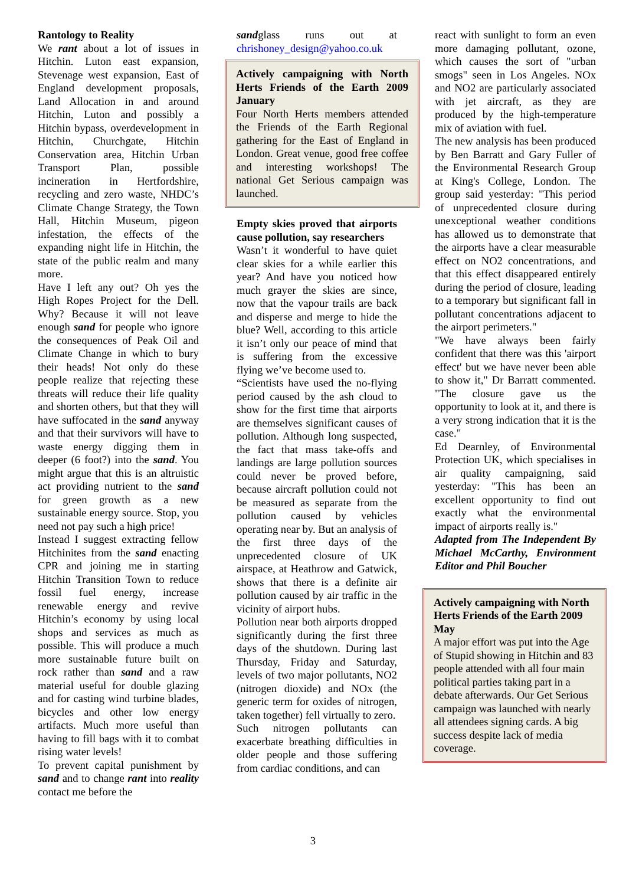Rantology to Reality
We rant about a lot of issues in Hitchin. Luton east expansion, Stevenage west expansion, East of England development proposals, Land Allocation in and around Hitchin, Luton and possibly a Hitchin bypass, overdevelopment in Hitchin, Churchgate, Hitchin Conservation area, Hitchin Urban Transport Plan, possible incineration in Hertfordshire, recycling and zero waste, NHDC’s Climate Change Strategy, the Town Hall, Hitchin Museum, pigeon infestation, the effects of the expanding night life in Hitchin, the state of the public realm and many more.
Have I left any out? Oh yes the High Ropes Project for the Dell. Why? Because it will not leave enough sand for people who ignore the consequences of Peak Oil and Climate Change in which to bury their heads! Not only do these people realize that rejecting these threats will reduce their life quality and shorten others, but that they will have suffocated in the sand anyway and that their survivors will have to waste energy digging them in deeper (6 foot?) into the sand. You might argue that this is an altruistic act providing nutrient to the sand for green growth as a new sustainable energy source. Stop, you need not pay such a high price!
Instead I suggest extracting fellow Hitchinites from the sand enacting CPR and joining me in starting Hitchin Transition Town to reduce fossil fuel energy, increase renewable energy and revive Hitchin’s economy by using local shops and services as much as possible. This will produce a much more sustainable future built on rock rather than sand and a raw material useful for double glazing and for casting wind turbine blades, bicycles and other low energy artifacts. Much more useful than having to fill bags with it to combat rising water levels!
To prevent capital punishment by sand and to change rant into reality contact me before the
sandglass runs out at chrishoney_design@yahoo.co.uk
Actively campaigning with North Herts Friends of the Earth 2009 January
Four North Herts members attended the Friends of the Earth Regional gathering for the East of England in London. Great venue, good free coffee and interesting workshops! The national Get Serious campaign was launched.
Empty skies proved that airports cause pollution, say researchers
Wasn’t it wonderful to have quiet clear skies for a while earlier this year? And have you noticed how much grayer the skies are since, now that the vapour trails are back and disperse and merge to hide the blue? Well, according to this article it isn’t only our peace of mind that is suffering from the excessive flying we’ve become used to.
“Scientists have used the no-flying period caused by the ash cloud to show for the first time that airports are themselves significant causes of pollution. Although long suspected, the fact that mass take-offs and landings are large pollution sources could never be proved before, because aircraft pollution could not be measured as separate from the pollution caused by vehicles operating near by. But an analysis of the first three days of the unprecedented closure of UK airspace, at Heathrow and Gatwick, shows that there is a definite air pollution caused by air traffic in the vicinity of airport hubs.
Pollution near both airports dropped significantly during the first three days of the shutdown. During last Thursday, Friday and Saturday, levels of two major pollutants, NO2 (nitrogen dioxide) and NOx (the generic term for oxides of nitrogen, taken together) fell virtually to zero.
Such nitrogen pollutants can exacerbate breathing difficulties in older people and those suffering from cardiac conditions, and can
react with sunlight to form an even more damaging pollutant, ozone, which causes the sort of "urban smogs" seen in Los Angeles. NOx and NO2 are particularly associated with jet aircraft, as they are produced by the high-temperature mix of aviation with fuel.
The new analysis has been produced by Ben Barratt and Gary Fuller of the Environmental Research Group at King's College, London. The group said yesterday: "This period of unprecedented closure during unexceptional weather conditions has allowed us to demonstrate that the airports have a clear measurable effect on NO2 concentrations, and that this effect disappeared entirely during the period of closure, leading to a temporary but significant fall in pollutant concentrations adjacent to the airport perimeters."
"We have always been fairly confident that there was this 'airport effect' but we have never been able to show it," Dr Barratt commented. "The closure gave us the opportunity to look at it, and there is a very strong indication that it is the case."
Ed Dearnley, of Environmental Protection UK, which specialises in air quality campaigning, said yesterday: "This has been an excellent opportunity to find out exactly what the environmental impact of airports really is."
Adapted from The Independent By Michael McCarthy, Environment Editor and Phil Boucher
Actively campaigning with North Herts Friends of the Earth 2009
May
A major effort was put into the Age of Stupid showing in Hitchin and 83 people attended with all four main political parties taking part in a debate afterwards. Our Get Serious campaign was launched with nearly all attendees signing cards. A big success despite lack of media coverage.
3